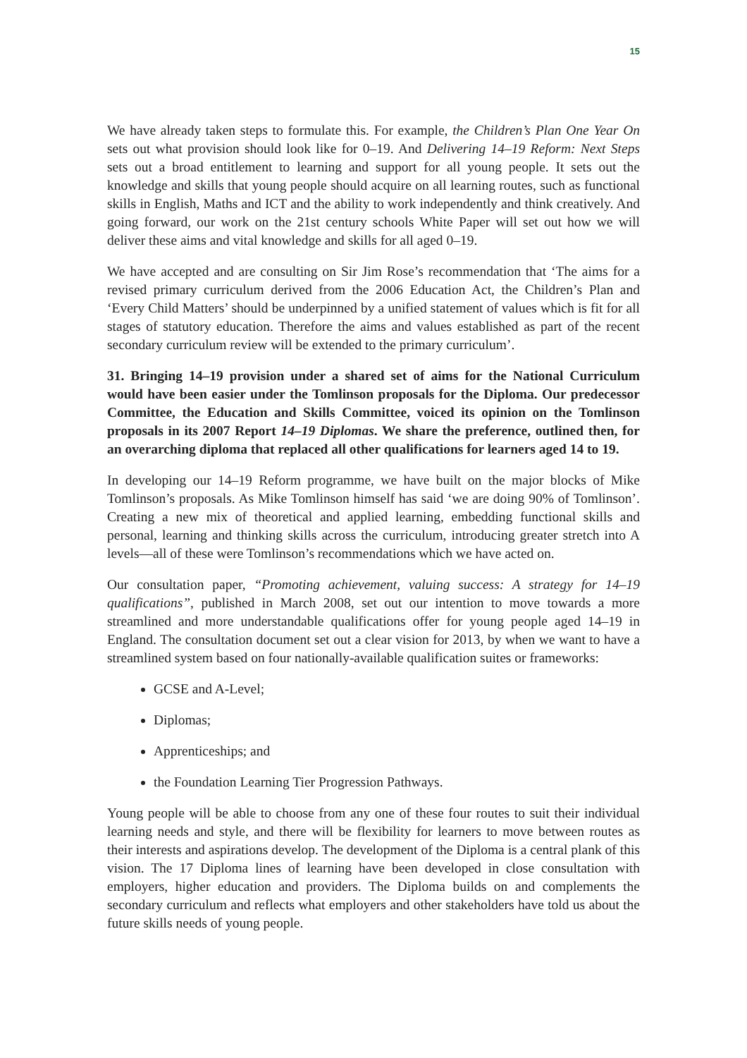15
We have already taken steps to formulate this. For example, the Children’s Plan One Year On sets out what provision should look like for 0–19. And Delivering 14–19 Reform: Next Steps sets out a broad entitlement to learning and support for all young people. It sets out the knowledge and skills that young people should acquire on all learning routes, such as functional skills in English, Maths and ICT and the ability to work independently and think creatively. And going forward, our work on the 21st century schools White Paper will set out how we will deliver these aims and vital knowledge and skills for all aged 0–19.
We have accepted and are consulting on Sir Jim Rose’s recommendation that ‘The aims for a revised primary curriculum derived from the 2006 Education Act, the Children’s Plan and ‘Every Child Matters’ should be underpinned by a unified statement of values which is fit for all stages of statutory education. Therefore the aims and values established as part of the recent secondary curriculum review will be extended to the primary curriculum’.
31. Bringing 14–19 provision under a shared set of aims for the National Curriculum would have been easier under the Tomlinson proposals for the Diploma. Our predecessor Committee, the Education and Skills Committee, voiced its opinion on the Tomlinson proposals in its 2007 Report 14–19 Diplomas. We share the preference, outlined then, for an overarching diploma that replaced all other qualifications for learners aged 14 to 19.
In developing our 14–19 Reform programme, we have built on the major blocks of Mike Tomlinson’s proposals. As Mike Tomlinson himself has said ‘we are doing 90% of Tomlinson’. Creating a new mix of theoretical and applied learning, embedding functional skills and personal, learning and thinking skills across the curriculum, introducing greater stretch into A levels—all of these were Tomlinson’s recommendations which we have acted on.
Our consultation paper, “Promoting achievement, valuing success: A strategy for 14–19 qualifications”, published in March 2008, set out our intention to move towards a more streamlined and more understandable qualifications offer for young people aged 14–19 in England. The consultation document set out a clear vision for 2013, by when we want to have a streamlined system based on four nationally-available qualification suites or frameworks:
GCSE and A-Level;
Diplomas;
Apprenticeships; and
the Foundation Learning Tier Progression Pathways.
Young people will be able to choose from any one of these four routes to suit their individual learning needs and style, and there will be flexibility for learners to move between routes as their interests and aspirations develop. The development of the Diploma is a central plank of this vision. The 17 Diploma lines of learning have been developed in close consultation with employers, higher education and providers. The Diploma builds on and complements the secondary curriculum and reflects what employers and other stakeholders have told us about the future skills needs of young people.